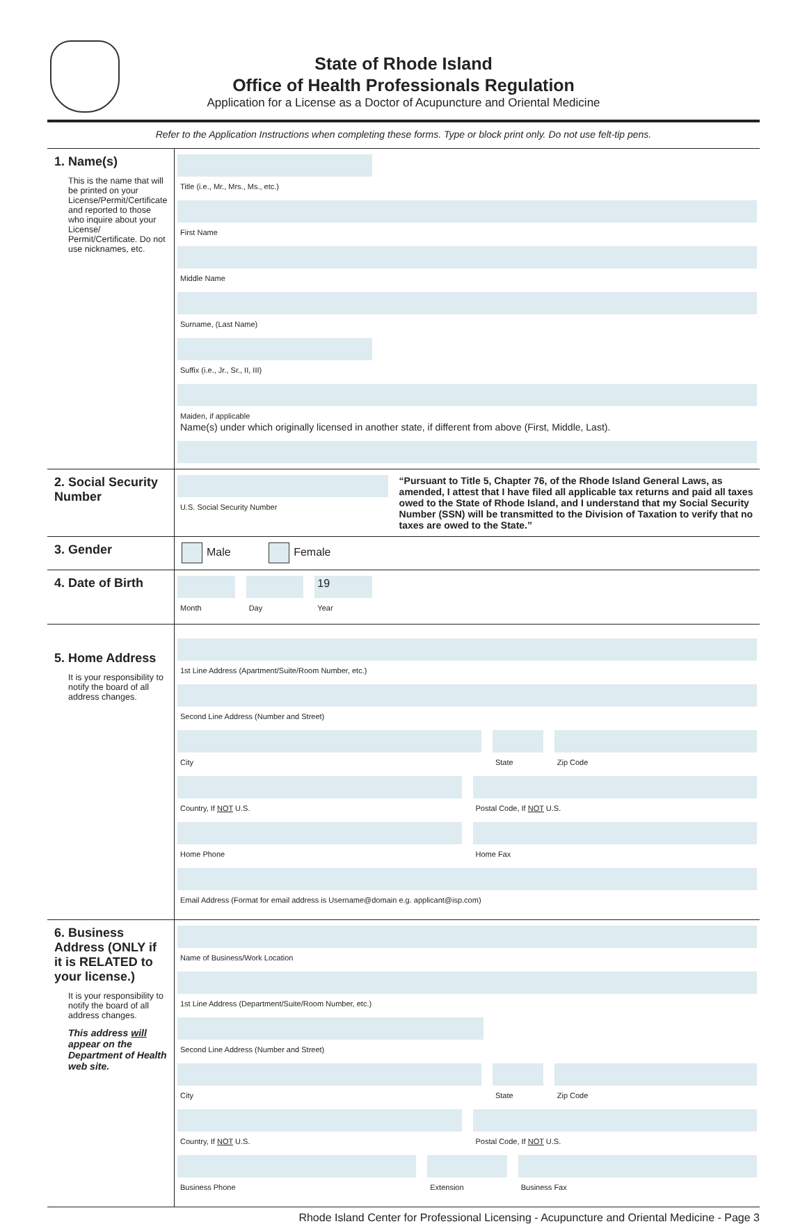State of Rhode Island
Office of Health Professionals Regulation
Application for a License as a Doctor of Acupuncture and Oriental Medicine
Refer to the Application Instructions when completing these forms. Type or block print only. Do not use felt-tip pens.
1. Name(s)
This is the name that will be printed on your License/Permit/Certificate and reported to those who inquire about your License/ Permit/Certificate. Do not use nicknames, etc.
Title (i.e., Mr., Mrs., Ms., etc.)
First Name
Middle Name
Surname, (Last Name)
Suffix (i.e., Jr., Sr., II, III)
Maiden, if applicable
Name(s) under which originally licensed in another state, if different from above (First, Middle, Last).
2. Social Security Number
U.S. Social Security Number
“Pursuant to Title 5, Chapter 76, of the Rhode Island General Laws, as amended, I attest that I have filed all applicable tax returns and paid all taxes owed to the State of Rhode Island, and I understand that my Social Security Number (SSN) will be transmitted to the Division of Taxation to verify that no taxes are owed to the State.”
3. Gender Male Female
4. Date of Birth
Month Day
19
Year
5. Home Address
It is your responsibility to notify the board of all address changes.
1st Line Address (Apartment/Suite/Room Number, etc.)
Second Line Address (Number and Street)
City State Zip Code
Country, If NOT U.S. Postal Code, If NOT U.S.
Home Phone Home Fax
Email Address (Format for email address is Username@domain e.g. applicant@isp.com)
6. Business Address (ONLY if it is RELATED to your license.)
It is your responsibility to notify the board of all address changes.
This address will appear on the Department of Health web site.
Name of Business/Work Location
1st Line Address (Department/Suite/Room Number, etc.)
Second Line Address (Number and Street)
City State Zip Code
Country, If NOT U.S. Postal Code, If NOT U.S.
Business Phone Extension Business Fax
Rhode Island Center for Professional Licensing - Acupuncture and Oriental Medicine - Page 3